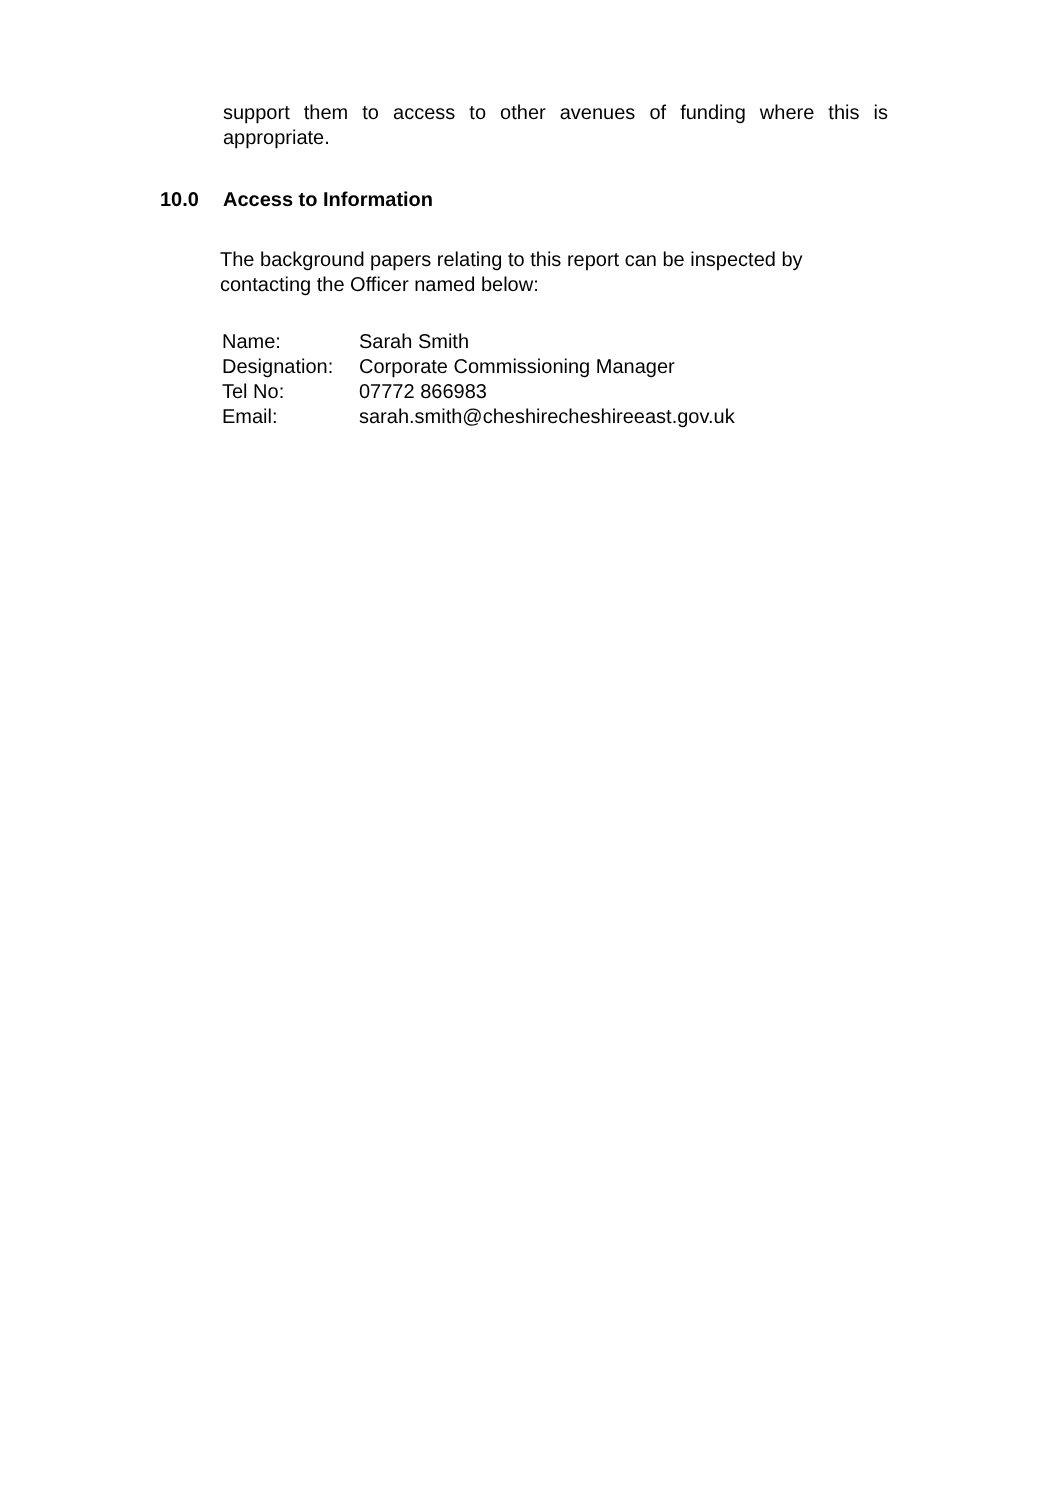support them to access to other avenues of funding where this is appropriate.
10.0 Access to Information
The background papers relating to this report can be inspected by contacting the Officer named below:
| Name: | Sarah Smith |
| Designation: | Corporate Commissioning Manager |
| Tel No: | 07772 866983 |
| Email: | sarah.smith@cheshirecheshireeast.gov.uk |